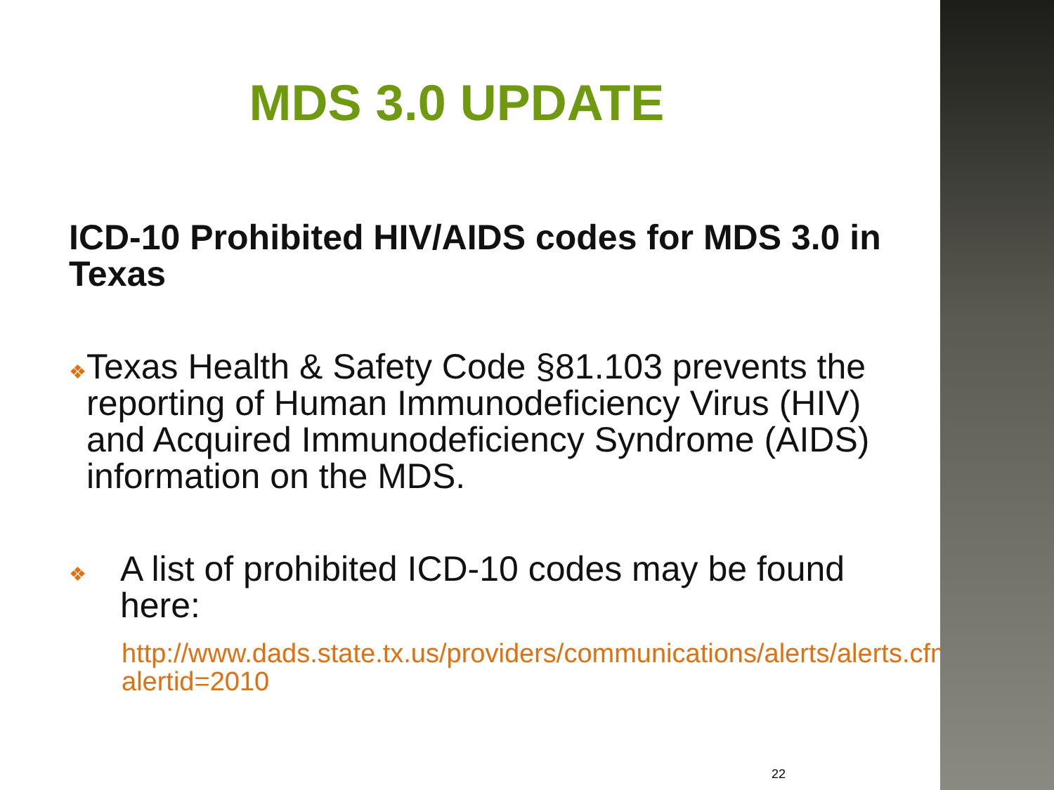MDS 3.0 UPDATE
ICD-10 Prohibited HIV/AIDS codes for MDS 3.0 in Texas
❖
Texas Health & Safety Code §81.103 prevents the reporting of Human Immunodeficiency Virus (HIV) and Acquired Immunodeficiency Syndrome (AIDS) information on the MDS.
❖
A list of prohibited ICD-10 codes may be found here:
http://www.dads.state.tx.us/providers/communications/alerts/alerts.cfm?alertid=2010
22